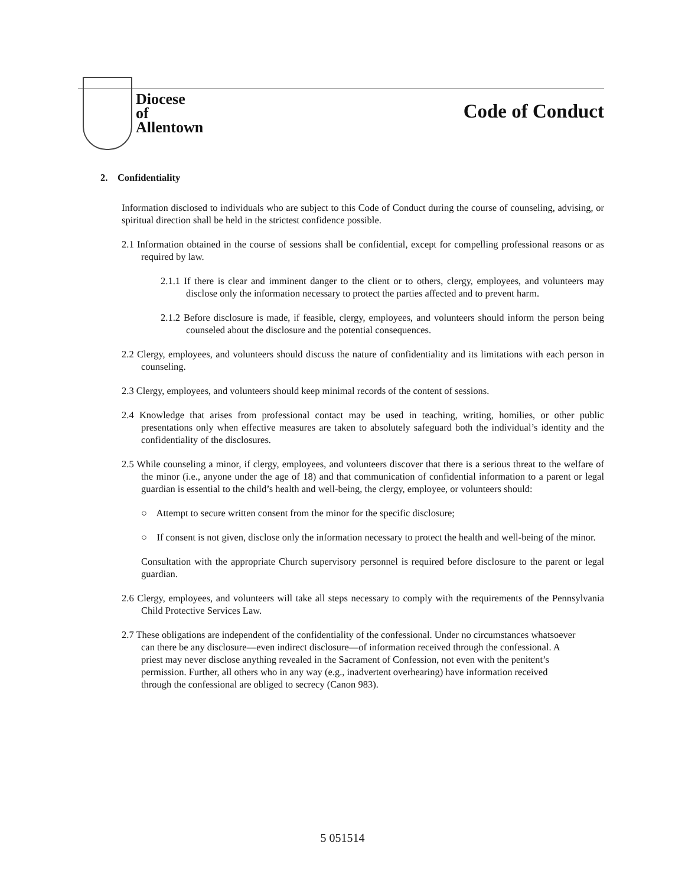Diocese
of
Allentown
Code of Conduct
2. Confidentiality
Information disclosed to individuals who are subject to this Code of Conduct during the course of counseling, advising, or spiritual direction shall be held in the strictest confidence possible.
2.1 Information obtained in the course of sessions shall be confidential, except for compelling professional reasons or as required by law.
2.1.1 If there is clear and imminent danger to the client or to others, clergy, employees, and volunteers may disclose only the information necessary to protect the parties affected and to prevent harm.
2.1.2 Before disclosure is made, if feasible, clergy, employees, and volunteers should inform the person being counseled about the disclosure and the potential consequences.
2.2 Clergy, employees, and volunteers should discuss the nature of confidentiality and its limitations with each person in counseling.
2.3 Clergy, employees, and volunteers should keep minimal records of the content of sessions.
2.4 Knowledge that arises from professional contact may be used in teaching, writing, homilies, or other public presentations only when effective measures are taken to absolutely safeguard both the individual’s identity and the confidentiality of the disclosures.
2.5 While counseling a minor, if clergy, employees, and volunteers discover that there is a serious threat to the welfare of the minor (i.e., anyone under the age of 18) and that communication of confidential information to a parent or legal guardian is essential to the child’s health and well-being, the clergy, employee, or volunteers should:
○ Attempt to secure written consent from the minor for the specific disclosure;
○ If consent is not given, disclose only the information necessary to protect the health and well-being of the minor.
Consultation with the appropriate Church supervisory personnel is required before disclosure to the parent or legal guardian.
2.6 Clergy, employees, and volunteers will take all steps necessary to comply with the requirements of the Pennsylvania Child Protective Services Law.
2.7 These obligations are independent of the confidentiality of the confessional. Under no circumstances whatsoever can there be any disclosure—even indirect disclosure—of information received through the confessional. A priest may never disclose anything revealed in the Sacrament of Confession, not even with the penitent’s permission. Further, all others who in any way (e.g., inadvertent overhearing) have information received through the confessional are obliged to secrecy (Canon 983).
5 051514